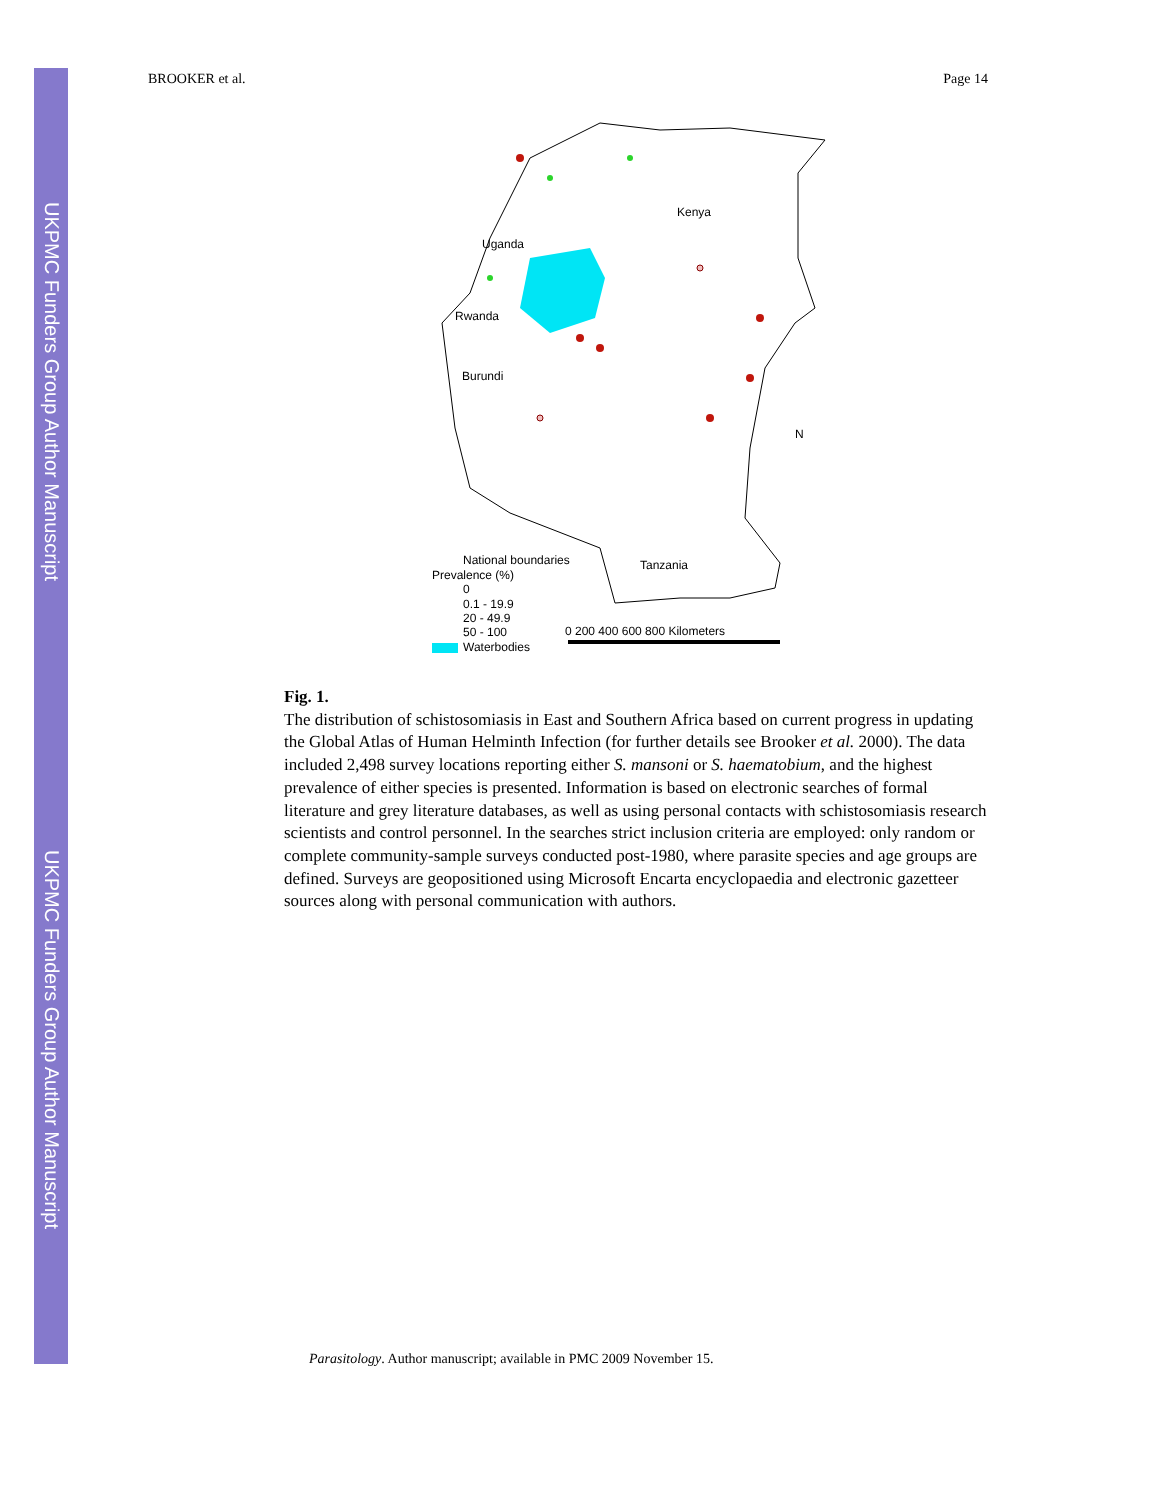UKPMC Funders Group Author Manuscript
UKPMC Funders Group Author Manuscript
BROOKER et al. Page 14
Kenya
Uganda
Rwanda
Burundi
Tanzania
N
National boundaries
Prevalence (%)
0
0.1 - 19.9
20 - 49.9
50 - 100
Waterbodies
0 200 400 600 800 Kilometers
Fig. 1.
The distribution of schistosomiasis in East and Southern Africa based on current progress in updating the Global Atlas of Human Helminth Infection (for further details see Brooker et al. 2000). The data included 2,498 survey locations reporting either S. mansoni or S. haematobium, and the highest prevalence of either species is presented. Information is based on electronic searches of formal literature and grey literature databases, as well as using personal contacts with schistosomiasis research scientists and control personnel. In the searches strict inclusion criteria are employed: only random or complete community-sample surveys conducted post-1980, where parasite species and age groups are defined. Surveys are geopositioned using Microsoft Encarta encyclopaedia and electronic gazetteer sources along with personal communication with authors.
Parasitology. Author manuscript; available in PMC 2009 November 15.